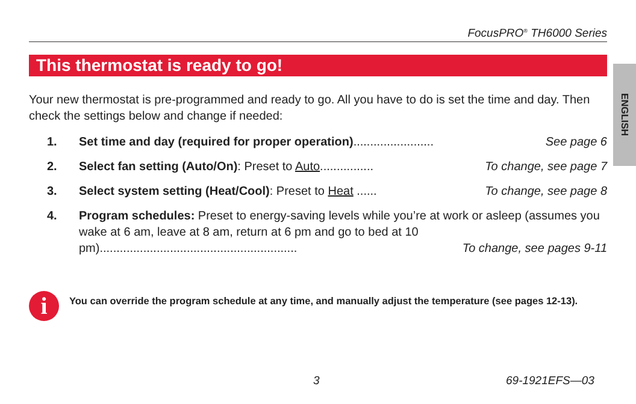FocusPRO<sup>®</sup> TH6000 Series
This thermostat is ready to go!
ENGLISH
Your new thermostat is pre-programmed and ready to go. All you have to do is set the time and day. Then check the settings below and change if needed:
1. Set time and day (required for proper operation)........................ See page 6
2. Select fan setting (Auto/On): Preset to Auto................ To change, see page 7
3. Select system setting (Heat/Cool): Preset to Heat ...... To change, see page 8
4. Program schedules: Preset to energy-saving levels while you’re at work or asleep (assumes you wake at 6 am, leave at 8 am, return at 6 pm and go to bed at 10 pm)........................................................... To change, see pages 9-11
i
You can override the program schedule at any time, and manually adjust the temperature (see pages 12-13).
3 69-1921EFS—03